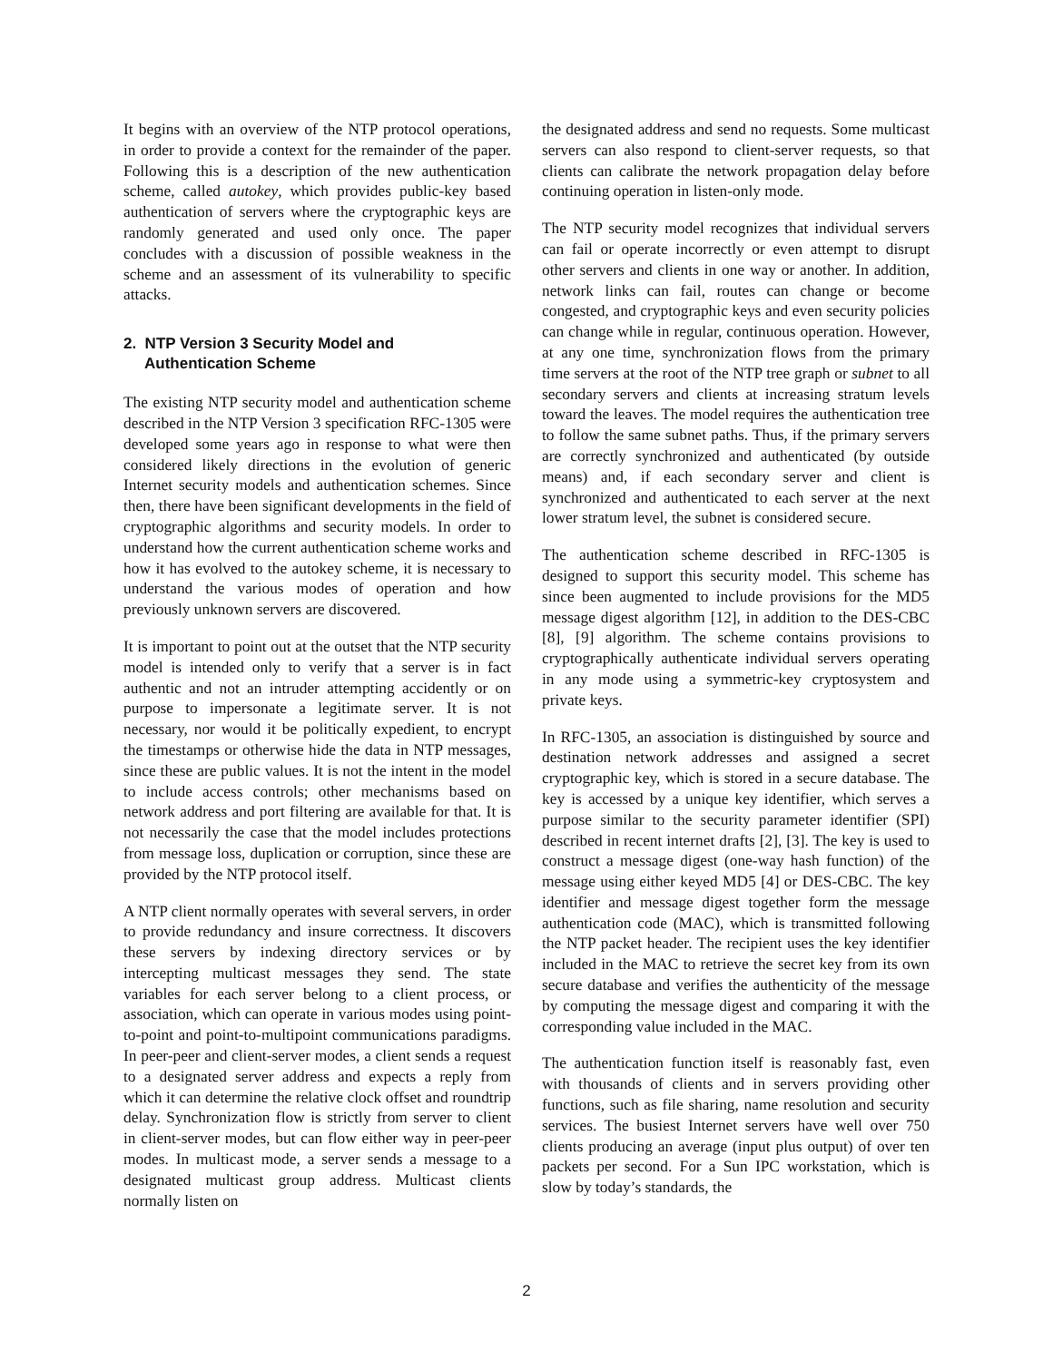It begins with an overview of the NTP protocol operations, in order to provide a context for the remainder of the paper. Following this is a description of the new authentication scheme, called autokey, which provides public-key based authentication of servers where the cryptographic keys are randomly generated and used only once. The paper concludes with a discussion of possible weakness in the scheme and an assessment of its vulnerability to specific attacks.
2. NTP Version 3 Security Model and
Authentication Scheme
The existing NTP security model and authentication scheme described in the NTP Version 3 specification RFC-1305 were developed some years ago in response to what were then considered likely directions in the evolution of generic Internet security models and authentication schemes. Since then, there have been significant developments in the field of cryptographic algorithms and security models. In order to understand how the current authentication scheme works and how it has evolved to the autokey scheme, it is necessary to understand the various modes of operation and how previously unknown servers are discovered.
It is important to point out at the outset that the NTP security model is intended only to verify that a server is in fact authentic and not an intruder attempting accidently or on purpose to impersonate a legitimate server. It is not necessary, nor would it be politically expedient, to encrypt the timestamps or otherwise hide the data in NTP messages, since these are public values. It is not the intent in the model to include access controls; other mechanisms based on network address and port filtering are available for that. It is not necessarily the case that the model includes protections from message loss, duplication or corruption, since these are provided by the NTP protocol itself.
A NTP client normally operates with several servers, in order to provide redundancy and insure correctness. It discovers these servers by indexing directory services or by intercepting multicast messages they send. The state variables for each server belong to a client process, or association, which can operate in various modes using point-to-point and point-to-multipoint communications paradigms. In peer-peer and client-server modes, a client sends a request to a designated server address and expects a reply from which it can determine the relative clock offset and roundtrip delay. Synchronization flow is strictly from server to client in client-server modes, but can flow either way in peer-peer modes. In multicast mode, a server sends a message to a designated multicast group address. Multicast clients normally listen on
the designated address and send no requests. Some multicast servers can also respond to client-server requests, so that clients can calibrate the network propagation delay before continuing operation in listen-only mode.
The NTP security model recognizes that individual servers can fail or operate incorrectly or even attempt to disrupt other servers and clients in one way or another. In addition, network links can fail, routes can change or become congested, and cryptographic keys and even security policies can change while in regular, continuous operation. However, at any one time, synchronization flows from the primary time servers at the root of the NTP tree graph or subnet to all secondary servers and clients at increasing stratum levels toward the leaves. The model requires the authentication tree to follow the same subnet paths. Thus, if the primary servers are correctly synchronized and authenticated (by outside means) and, if each secondary server and client is synchronized and authenticated to each server at the next lower stratum level, the subnet is considered secure.
The authentication scheme described in RFC-1305 is designed to support this security model. This scheme has since been augmented to include provisions for the MD5 message digest algorithm [12], in addition to the DES-CBC [8], [9] algorithm. The scheme contains provisions to cryptographically authenticate individual servers operating in any mode using a symmetric-key cryptosystem and private keys.
In RFC-1305, an association is distinguished by source and destination network addresses and assigned a secret cryptographic key, which is stored in a secure database. The key is accessed by a unique key identifier, which serves a purpose similar to the security parameter identifier (SPI) described in recent internet drafts [2], [3]. The key is used to construct a message digest (one-way hash function) of the message using either keyed MD5 [4] or DES-CBC. The key identifier and message digest together form the message authentication code (MAC), which is transmitted following the NTP packet header. The recipient uses the key identifier included in the MAC to retrieve the secret key from its own secure database and verifies the authenticity of the message by computing the message digest and comparing it with the corresponding value included in the MAC.
The authentication function itself is reasonably fast, even with thousands of clients and in servers providing other functions, such as file sharing, name resolution and security services. The busiest Internet servers have well over 750 clients producing an average (input plus output) of over ten packets per second. For a Sun IPC workstation, which is slow by today’s standards, the
2